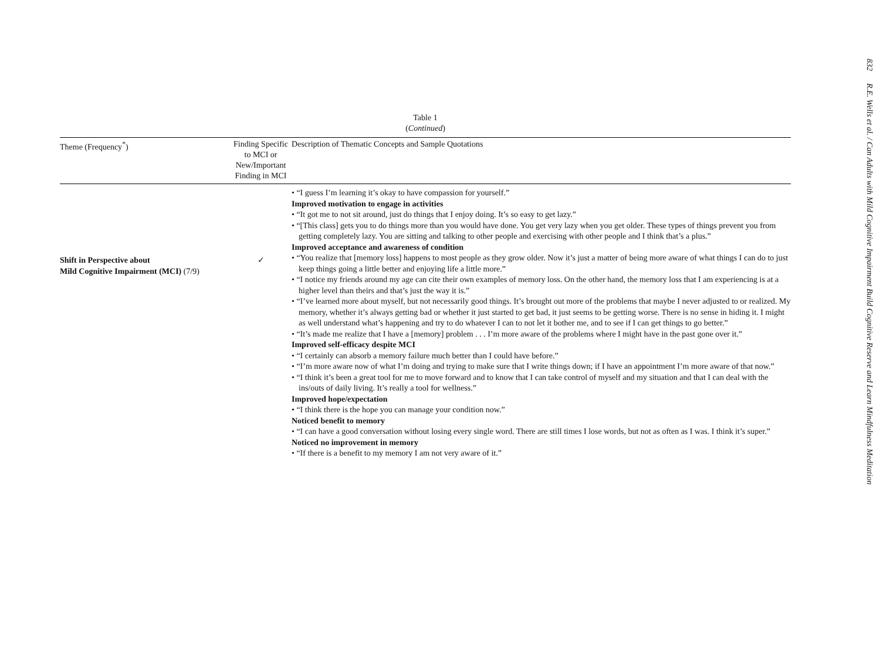832 R.E. Wells et al. / Can Adults with Mild Cognitive Impairment Build Cognitive Reserve and Learn Mindfulness Meditation
Table 1
(Continued)
| Theme (Frequency<sup>*</sup>) | Finding Specific to MCI or New/Important Finding in MCI | Description of Thematic Concepts and Sample Quotations |
| --- | --- | --- |
| Shift in Perspective about Mild Cognitive Impairment (MCI) (7/9) | ✓ | • “I guess I’m learning it’s okay to have compassion for yourself.” Improved motivation to engage in activities • “It got me to not sit around, just do things that I enjoy doing. It’s so easy to get lazy.” • “[This class] gets you to do things more than you would have done. You get very lazy when you get older. These types of things prevent you from getting completely lazy. You are sitting and talking to other people and exercising with other people and I think that’s a plus.” Improved acceptance and awareness of condition • “You realize that [memory loss] happens to most people as they grow older. Now it’s just a matter of being more aware of what things I can do to just keep things going a little better and enjoying life a little more.” • “I notice my friends around my age can cite their own examples of memory loss. On the other hand, the memory loss that I am experiencing is at a higher level than theirs and that’s just the way it is.” • “I’ve learned more about myself, but not necessarily good things. It’s brought out more of the problems that maybe I never adjusted to or realized. My memory, whether it’s always getting bad or whether it just started to get bad, it just seems to be getting worse. There is no sense in hiding it. I might as well understand what’s happening and try to do whatever I can to not let it bother me, and to see if I can get things to go better.” • “It’s made me realize that I have a [memory] problem . . . I’m more aware of the problems where I might have in the past gone over it.” Improved self-efficacy despite MCI • “I certainly can absorb a memory failure much better than I could have before.” • “I’m more aware now of what I’m doing and trying to make sure that I write things down; if I have an appointment I’m more aware of that now.” • “I think it’s been a great tool for me to move forward and to know that I can take control of myself and my situation and that I can deal with the ins/outs of daily living. It’s really a tool for wellness.” Improved hope/expectation • “I think there is the hope you can manage your condition now.” Noticed benefit to memory • “I can have a good conversation without losing every single word. There are still times I lose words, but not as often as I was. I think it’s super.” Noticed no improvement in memory • “If there is a benefit to my memory I am not very aware of it.” |